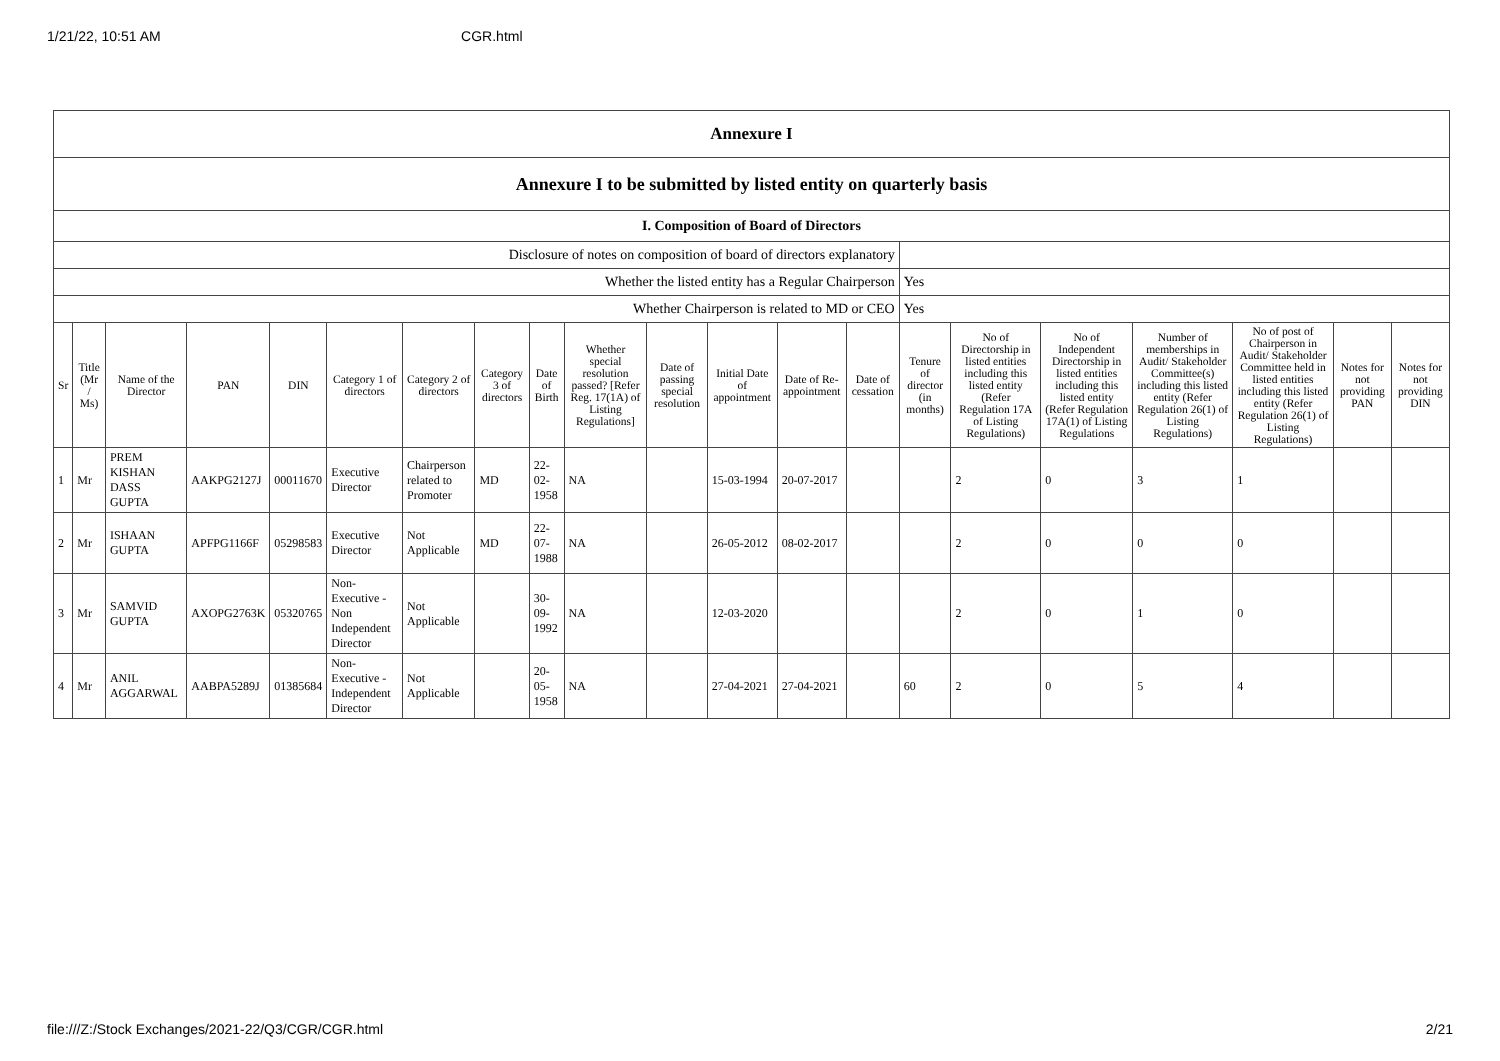1/21/22, 10:51 AM CGR.html
| Annexure I | | | | | | | | | | | | | | | | | | | | |
| Annexure I to be submitted by listed entity on quarterly basis | | | | | | | | | | | | | | | | | | | | |
| I. Composition of Board of Directors | | | | | | | | | | | | | | | | | | | | |
| Disclosure of notes on composition of board of directors explanatory | | | | | | | | | | | | | | | | | | | | |
| Whether the listed entity has a Regular Chairperson | | | | | | | | | | | | | | Yes | | | | | | |
| Whether Chairperson is related to MD or CEO | | | | | | | | | | | | | | Yes | | | | | | |
| Sr | Title (Mr / Ms) | Name of the Director | PAN | DIN | Category 1 of directors | Category 2 of directors | Category 3 of directors | Date of Birth | Whether special resolution passed? [Refer Reg. 17(1A) of Listing Regulations] | Date of passing special resolution | Initial Date of appointment | Date of Re-appointment | Date of cessation | Tenure of director (in months) | No of Directorship in listed entities including this listed entity (Refer Regulation 17A of Listing Regulations) | No of Independent Directorship in listed entities including this listed entity (Refer Regulation 17A(1) of Listing Regulations | Number of memberships in Audit/ Stakeholder Committee(s) including this listed entity (Refer Regulation 26(1) of Listing Regulations) | No of post of Chairperson in Audit/ Stakeholder Committee held in listed entities including this listed entity (Refer Regulation 26(1) of Listing Regulations) | Notes for not providing PAN | Notes for not providing DIN |
| 1 | Mr | PREM KISHAN DASS GUPTA | AAKPG2127J | 00011670 | Executive Director | Chairperson related to Promoter | MD | 22-02-1958 | NA | | 15-03-1994 | 20-07-2017 | | | 2 | 0 | 3 | 1 | | |
| 2 | Mr | ISHAAN GUPTA | APFPG1166F | 05298583 | Executive Director | Not Applicable | MD | 22-07-1988 | NA | | 26-05-2012 | 08-02-2017 | | | 2 | 0 | 0 | 0 | | |
| 3 | Mr | SAMVID GUPTA | AXOPG2763K | 05320765 | Non-Executive - Non Independent Director | Not Applicable | | 30-09-1992 | NA | | 12-03-2020 | | | | 2 | 0 | 1 | 0 | | |
| 4 | Mr | ANIL AGGARWAL | AABPA5289J | 01385684 | Non-Executive - Independent Director | Not Applicable | | 20-05-1958 | NA | | 27-04-2021 | 27-04-2021 | | 60 | 2 | 0 | 5 | 4 | | |
file:///Z:/Stock Exchanges/2021-22/Q3/CGR/CGR.html 2/21